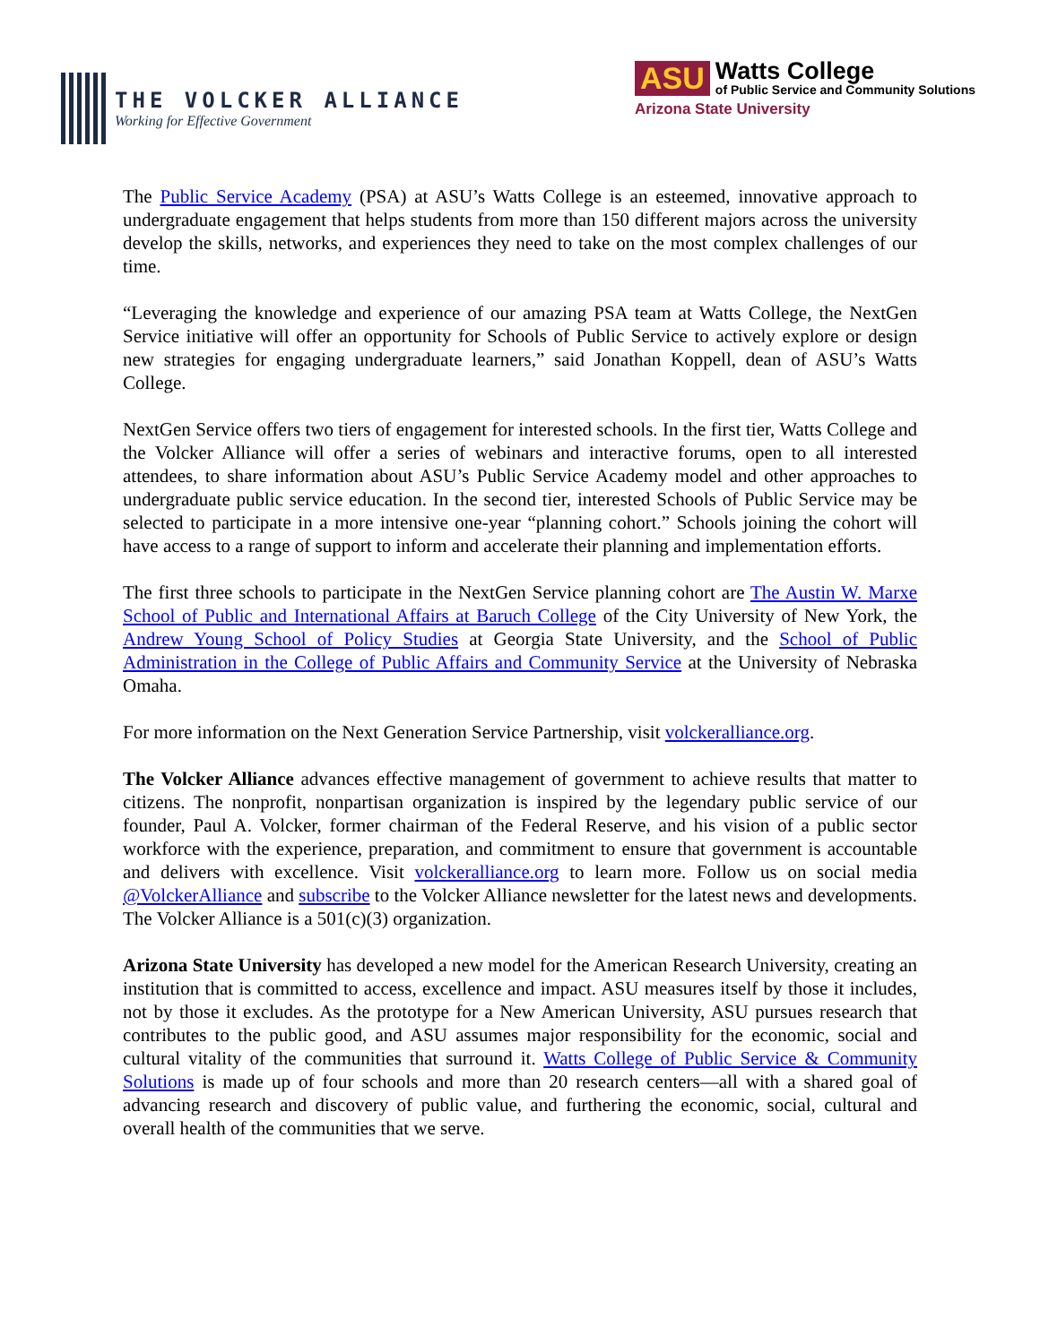THE VOLCKER ALLIANCE
Working for Effective Government
ASU
Watts College
of Public Service and Community Solutions
Arizona State University
The Public Service Academy (PSA) at ASU’s Watts College is an esteemed, innovative approach to undergraduate engagement that helps students from more than 150 different majors across the university develop the skills, networks, and experiences they need to take on the most complex challenges of our time.
“Leveraging the knowledge and experience of our amazing PSA team at Watts College, the NextGen Service initiative will offer an opportunity for Schools of Public Service to actively explore or design new strategies for engaging undergraduate learners,” said Jonathan Koppell, dean of ASU’s Watts College.
NextGen Service offers two tiers of engagement for interested schools. In the first tier, Watts College and the Volcker Alliance will offer a series of webinars and interactive forums, open to all interested attendees, to share information about ASU’s Public Service Academy model and other approaches to undergraduate public service education. In the second tier, interested Schools of Public Service may be selected to participate in a more intensive one-year “planning cohort.” Schools joining the cohort will have access to a range of support to inform and accelerate their planning and implementation efforts.
The first three schools to participate in the NextGen Service planning cohort are The Austin W. Marxe School of Public and International Affairs at Baruch College of the City University of New York, the Andrew Young School of Policy Studies at Georgia State University, and the School of Public Administration in the College of Public Affairs and Community Service at the University of Nebraska Omaha.
For more information on the Next Generation Service Partnership, visit volckeralliance.org.
The Volcker Alliance advances effective management of government to achieve results that matter to citizens. The nonprofit, nonpartisan organization is inspired by the legendary public service of our founder, Paul A. Volcker, former chairman of the Federal Reserve, and his vision of a public sector workforce with the experience, preparation, and commitment to ensure that government is accountable and delivers with excellence. Visit volckeralliance.org to learn more. Follow us on social media @VolckerAlliance and subscribe to the Volcker Alliance newsletter for the latest news and developments. The Volcker Alliance is a 501(c)(3) organization.
Arizona State University has developed a new model for the American Research University, creating an institution that is committed to access, excellence and impact. ASU measures itself by those it includes, not by those it excludes. As the prototype for a New American University, ASU pursues research that contributes to the public good, and ASU assumes major responsibility for the economic, social and cultural vitality of the communities that surround it. Watts College of Public Service & Community Solutions is made up of four schools and more than 20 research centers—all with a shared goal of advancing research and discovery of public value, and furthering the economic, social, cultural and overall health of the communities that we serve.